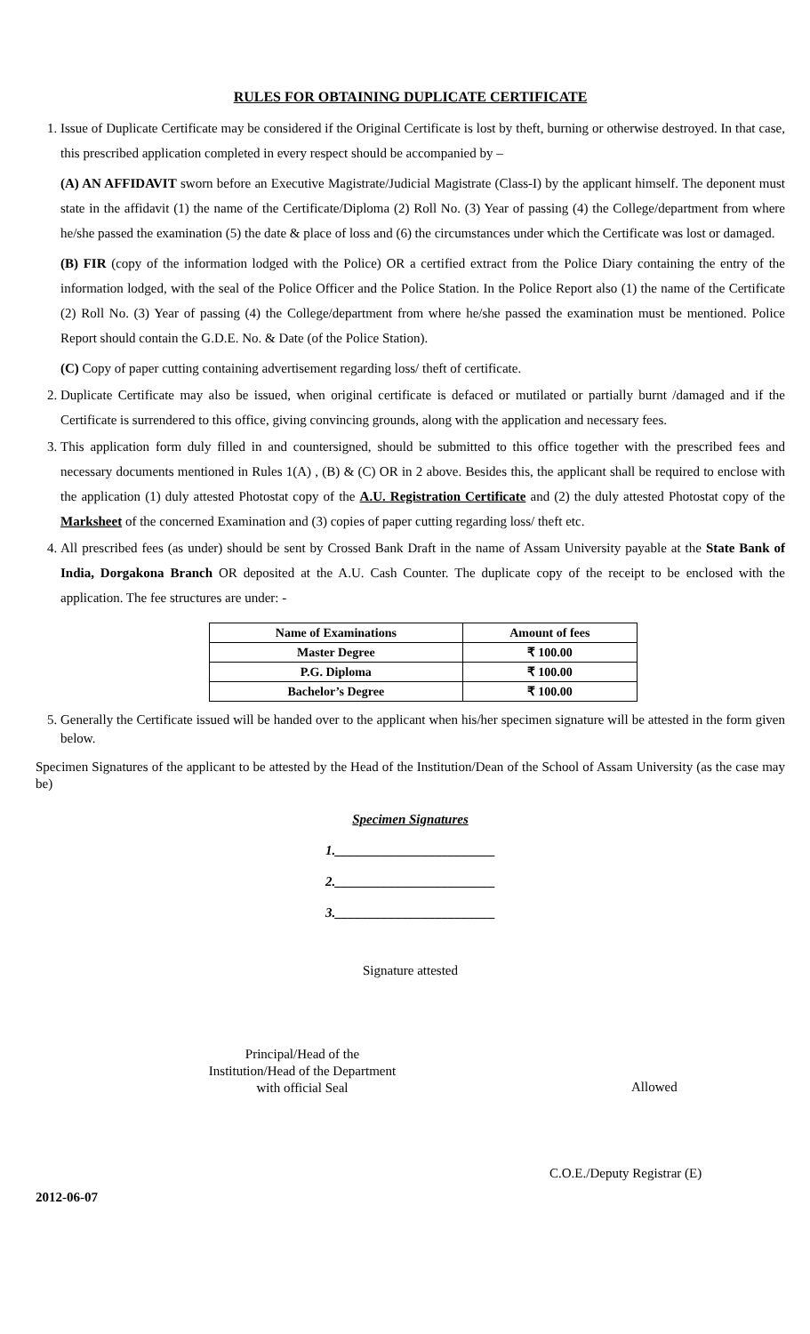RULES FOR OBTAINING DUPLICATE CERTIFICATE
1. Issue of Duplicate Certificate may be considered if the Original Certificate is lost by theft, burning or otherwise destroyed. In that case, this prescribed application completed in every respect should be accompanied by –
(A) AN AFFIDAVIT sworn before an Executive Magistrate/Judicial Magistrate (Class-I) by the applicant himself. The deponent must state in the affidavit (1) the name of the Certificate/Diploma (2) Roll No. (3) Year of passing (4) the College/department from where he/she passed the examination (5) the date & place of loss and (6) the circumstances under which the Certificate was lost or damaged.
(B) FIR (copy of the information lodged with the Police) OR a certified extract from the Police Diary containing the entry of the information lodged, with the seal of the Police Officer and the Police Station. In the Police Report also (1) the name of the Certificate (2) Roll No. (3) Year of passing (4) the College/department from where he/she passed the examination must be mentioned. Police Report should contain the G.D.E. No. & Date (of the Police Station).
(C) Copy of paper cutting containing advertisement regarding loss/ theft of certificate.
2. Duplicate Certificate may also be issued, when original certificate is defaced or mutilated or partially burnt /damaged and if the Certificate is surrendered to this office, giving convincing grounds, along with the application and necessary fees.
3. This application form duly filled in and countersigned, should be submitted to this office together with the prescribed fees and necessary documents mentioned in Rules 1(A) , (B) & (C) OR in 2 above. Besides this, the applicant shall be required to enclose with the application (1) duly attested Photostat copy of the A.U. Registration Certificate and (2) the duly attested Photostat copy of the Marksheet of the concerned Examination and (3) copies of paper cutting regarding loss/ theft etc.
4. All prescribed fees (as under) should be sent by Crossed Bank Draft in the name of Assam University payable at the State Bank of India, Dorgakona Branch OR deposited at the A.U. Cash Counter. The duplicate copy of the receipt to be enclosed with the application. The fee structures are under: -
| Name of Examinations | Amount of fees |
| --- | --- |
| Master Degree | ₹ 100.00 |
| P.G. Diploma | ₹ 100.00 |
| Bachelor’s Degree | ₹ 100.00 |
5. Generally the Certificate issued will be handed over to the applicant when his/her specimen signature will be attested in the form given below.
Specimen Signatures of the applicant to be attested by the Head of the Institution/Dean of the School of Assam University (as the case may be)
Specimen Signatures
1.________________________
2.________________________
3.________________________
Signature attested
Principal/Head of the
Institution/Head of the Department
with official Seal
Allowed
C.O.E./Deputy Registrar (E)
2012-06-07